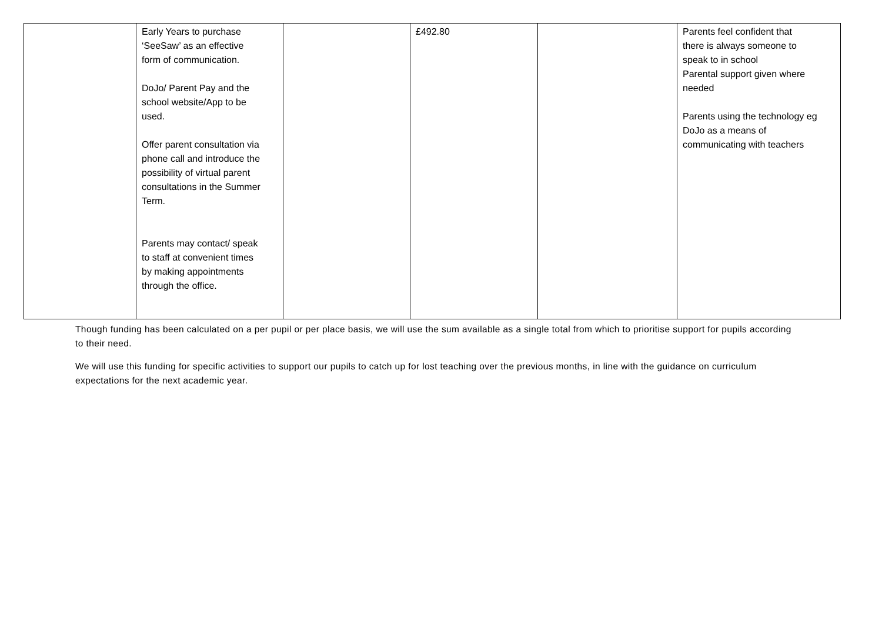| | Early Years to purchase ‘SeeSaw’ as an effective form of communication. DoJo/ Parent Pay and the school website/App to be used. Offer parent consultation via phone call and introduce the possibility of virtual parent consultations in the Summer Term. Parents may contact/ speak to staff at convenient times by making appointments through the office. | | £492.80 | | Parents feel confident that there is always someone to speak to in school Parental support given where needed Parents using the technology eg DoJo as a means of communicating with teachers |
Though funding has been calculated on a per pupil or per place basis, we will use the sum available as a single total from which to prioritise support for pupils according to their need.
We will use this funding for specific activities to support our pupils to catch up for lost teaching over the previous months, in line with the guidance on curriculum expectations for the next academic year.